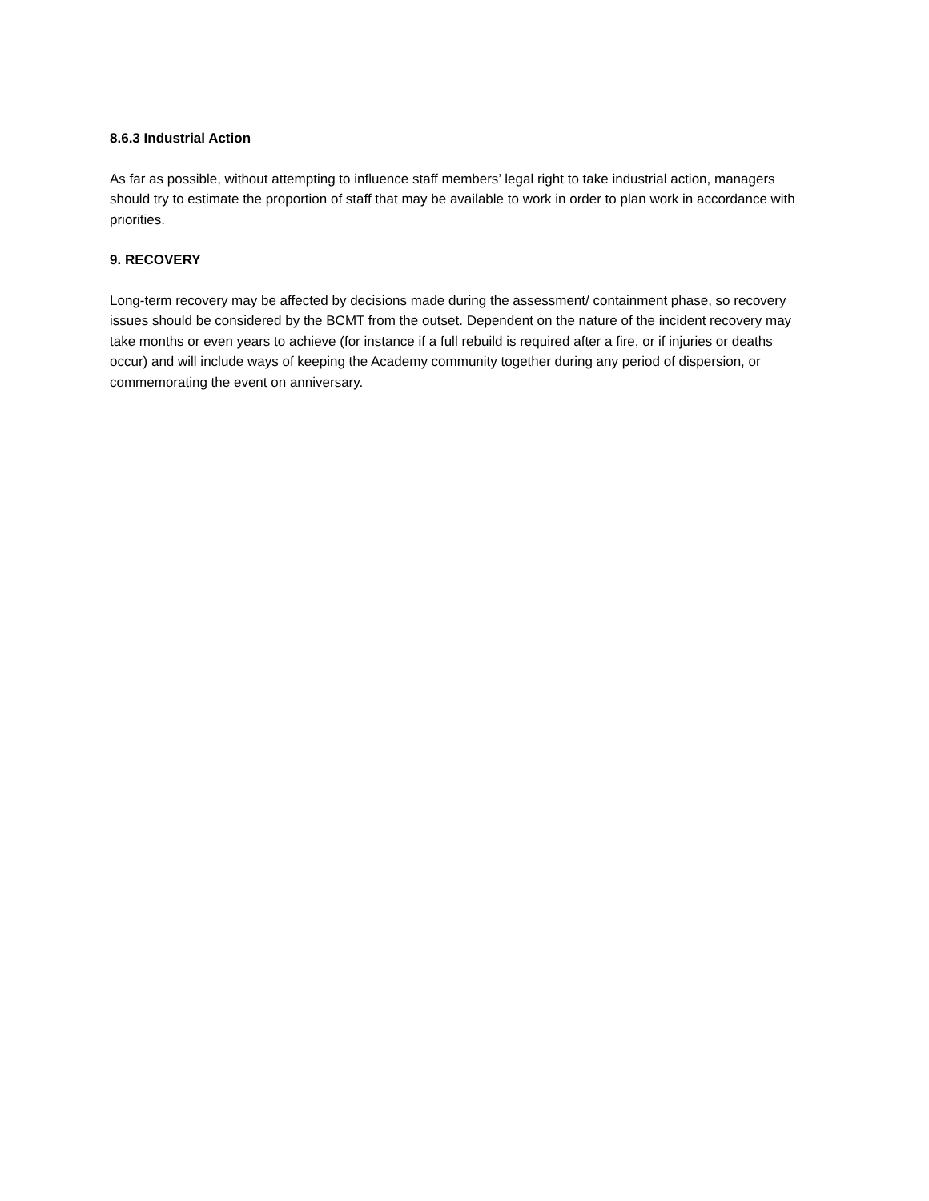8.6.3 Industrial Action
As far as possible, without attempting to influence staff members’ legal right to take industrial action, managers should try to estimate the proportion of staff that may be available to work in order to plan work in accordance with priorities.
9. RECOVERY
Long-term recovery may be affected by decisions made during the assessment/ containment phase, so recovery issues should be considered by the BCMT from the outset. Dependent on the nature of the incident recovery may take months or even years to achieve (for instance if a full rebuild is required after a fire, or if injuries or deaths occur) and will include ways of keeping the Academy community together during any period of dispersion, or commemorating the event on anniversary.